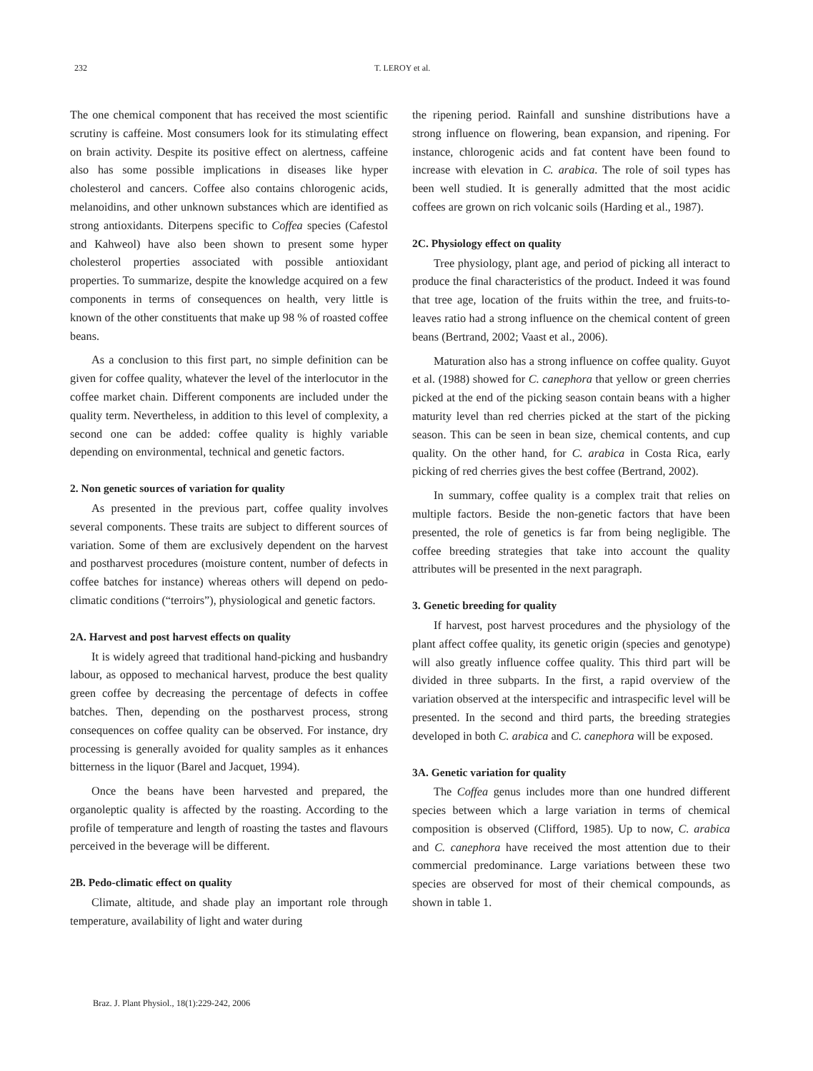232 T. LEROY et al.
The one chemical component that has received the most scientific scrutiny is caffeine. Most consumers look for its stimulating effect on brain activity. Despite its positive effect on alertness, caffeine also has some possible implications in diseases like hyper cholesterol and cancers. Coffee also contains chlorogenic acids, melanoidins, and other unknown substances which are identified as strong antioxidants. Diterpens specific to Coffea species (Cafestol and Kahweol) have also been shown to present some hyper cholesterol properties associated with possible antioxidant properties. To summarize, despite the knowledge acquired on a few components in terms of consequences on health, very little is known of the other constituents that make up 98 % of roasted coffee beans.
As a conclusion to this first part, no simple definition can be given for coffee quality, whatever the level of the interlocutor in the coffee market chain. Different components are included under the quality term. Nevertheless, in addition to this level of complexity, a second one can be added: coffee quality is highly variable depending on environmental, technical and genetic factors.
2. Non genetic sources of variation for quality
As presented in the previous part, coffee quality involves several components. These traits are subject to different sources of variation. Some of them are exclusively dependent on the harvest and postharvest procedures (moisture content, number of defects in coffee batches for instance) whereas others will depend on pedo-climatic conditions (“terroirs”), physiological and genetic factors.
2A. Harvest and post harvest effects on quality
It is widely agreed that traditional hand-picking and husbandry labour, as opposed to mechanical harvest, produce the best quality green coffee by decreasing the percentage of defects in coffee batches. Then, depending on the postharvest process, strong consequences on coffee quality can be observed. For instance, dry processing is generally avoided for quality samples as it enhances bitterness in the liquor (Barel and Jacquet, 1994).
Once the beans have been harvested and prepared, the organoleptic quality is affected by the roasting. According to the profile of temperature and length of roasting the tastes and flavours perceived in the beverage will be different.
2B. Pedo-climatic effect on quality
Climate, altitude, and shade play an important role through temperature, availability of light and water during
the ripening period. Rainfall and sunshine distributions have a strong influence on flowering, bean expansion, and ripening. For instance, chlorogenic acids and fat content have been found to increase with elevation in C. arabica. The role of soil types has been well studied. It is generally admitted that the most acidic coffees are grown on rich volcanic soils (Harding et al., 1987).
2C. Physiology effect on quality
Tree physiology, plant age, and period of picking all interact to produce the final characteristics of the product. Indeed it was found that tree age, location of the fruits within the tree, and fruits-to-leaves ratio had a strong influence on the chemical content of green beans (Bertrand, 2002; Vaast et al., 2006).
Maturation also has a strong influence on coffee quality. Guyot et al. (1988) showed for C. canephora that yellow or green cherries picked at the end of the picking season contain beans with a higher maturity level than red cherries picked at the start of the picking season. This can be seen in bean size, chemical contents, and cup quality. On the other hand, for C. arabica in Costa Rica, early picking of red cherries gives the best coffee (Bertrand, 2002).
In summary, coffee quality is a complex trait that relies on multiple factors. Beside the non-genetic factors that have been presented, the role of genetics is far from being negligible. The coffee breeding strategies that take into account the quality attributes will be presented in the next paragraph.
3. Genetic breeding for quality
If harvest, post harvest procedures and the physiology of the plant affect coffee quality, its genetic origin (species and genotype) will also greatly influence coffee quality. This third part will be divided in three subparts. In the first, a rapid overview of the variation observed at the interspecific and intraspecific level will be presented. In the second and third parts, the breeding strategies developed in both C. arabica and C. canephora will be exposed.
3A. Genetic variation for quality
The Coffea genus includes more than one hundred different species between which a large variation in terms of chemical composition is observed (Clifford, 1985). Up to now, C. arabica and C. canephora have received the most attention due to their commercial predominance. Large variations between these two species are observed for most of their chemical compounds, as shown in table 1.
Braz. J. Plant Physiol., 18(1):229-242, 2006